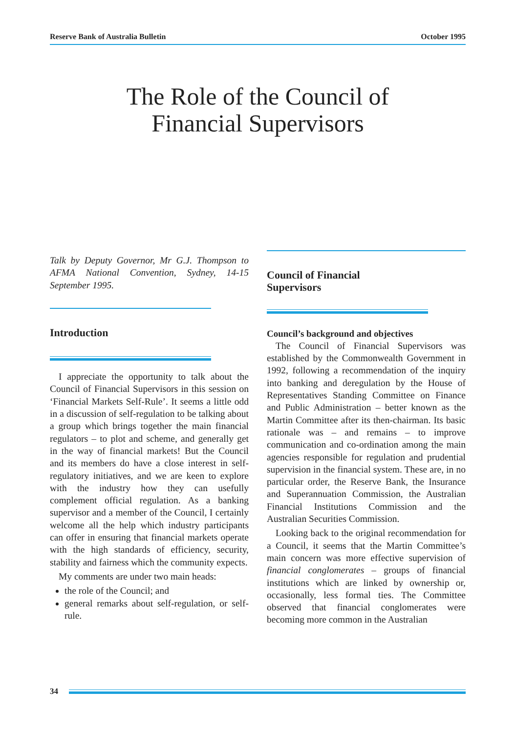Reserve Bank of Australia Bulletin October 1995
The Role of the Council of
Financial Supervisors
Talk by Deputy Governor, Mr G.J. Thompson to AFMA National Convention, Sydney, 14-15 September 1995.
Introduction
I appreciate the opportunity to talk about the Council of Financial Supervisors in this session on ‘Financial Markets Self-Rule’. It seems a little odd in a discussion of self-regulation to be talking about a group which brings together the main financial regulators – to plot and scheme, and generally get in the way of financial markets! But the Council and its members do have a close interest in self-regulatory initiatives, and we are keen to explore with the industry how they can usefully complement official regulation. As a banking supervisor and a member of the Council, I certainly welcome all the help which industry participants can offer in ensuring that financial markets operate with the high standards of efficiency, security, stability and fairness which the community expects.
My comments are under two main heads:
the role of the Council; and
general remarks about self-regulation, or self-rule.
Council of Financial
Supervisors
Council’s background and objectives
The Council of Financial Supervisors was established by the Commonwealth Government in 1992, following a recommendation of the inquiry into banking and deregulation by the House of Representatives Standing Committee on Finance and Public Administration – better known as the Martin Committee after its then-chairman. Its basic rationale was – and remains – to improve communication and co-ordination among the main agencies responsible for regulation and prudential supervision in the financial system. These are, in no particular order, the Reserve Bank, the Insurance and Superannuation Commission, the Australian Financial Institutions Commission and the Australian Securities Commission.
Looking back to the original recommendation for a Council, it seems that the Martin Committee’s main concern was more effective supervision of financial conglomerates – groups of financial institutions which are linked by ownership or, occasionally, less formal ties. The Committee observed that financial conglomerates were becoming more common in the Australian
34